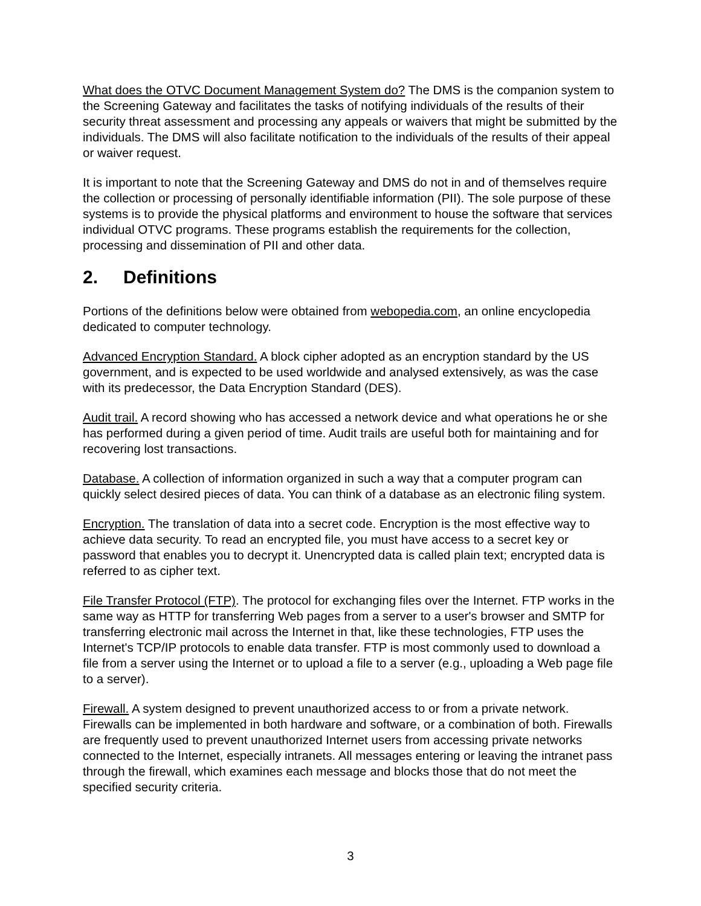What does the OTVC Document Management System do? The DMS is the companion system to the Screening Gateway and facilitates the tasks of notifying individuals of the results of their security threat assessment and processing any appeals or waivers that might be submitted by the individuals. The DMS will also facilitate notification to the individuals of the results of their appeal or waiver request.
It is important to note that the Screening Gateway and DMS do not in and of themselves require the collection or processing of personally identifiable information (PII). The sole purpose of these systems is to provide the physical platforms and environment to house the software that services individual OTVC programs. These programs establish the requirements for the collection, processing and dissemination of PII and other data.
2. Definitions
Portions of the definitions below were obtained from webopedia.com, an online encyclopedia dedicated to computer technology.
Advanced Encryption Standard. A block cipher adopted as an encryption standard by the US government, and is expected to be used worldwide and analysed extensively, as was the case with its predecessor, the Data Encryption Standard (DES).
Audit trail. A record showing who has accessed a network device and what operations he or she has performed during a given period of time. Audit trails are useful both for maintaining and for recovering lost transactions.
Database. A collection of information organized in such a way that a computer program can quickly select desired pieces of data. You can think of a database as an electronic filing system.
Encryption. The translation of data into a secret code. Encryption is the most effective way to achieve data security. To read an encrypted file, you must have access to a secret key or password that enables you to decrypt it. Unencrypted data is called plain text; encrypted data is referred to as cipher text.
File Transfer Protocol (FTP). The protocol for exchanging files over the Internet. FTP works in the same way as HTTP for transferring Web pages from a server to a user's browser and SMTP for transferring electronic mail across the Internet in that, like these technologies, FTP uses the Internet's TCP/IP protocols to enable data transfer. FTP is most commonly used to download a file from a server using the Internet or to upload a file to a server (e.g., uploading a Web page file to a server).
Firewall. A system designed to prevent unauthorized access to or from a private network. Firewalls can be implemented in both hardware and software, or a combination of both. Firewalls are frequently used to prevent unauthorized Internet users from accessing private networks connected to the Internet, especially intranets. All messages entering or leaving the intranet pass through the firewall, which examines each message and blocks those that do not meet the specified security criteria.
3